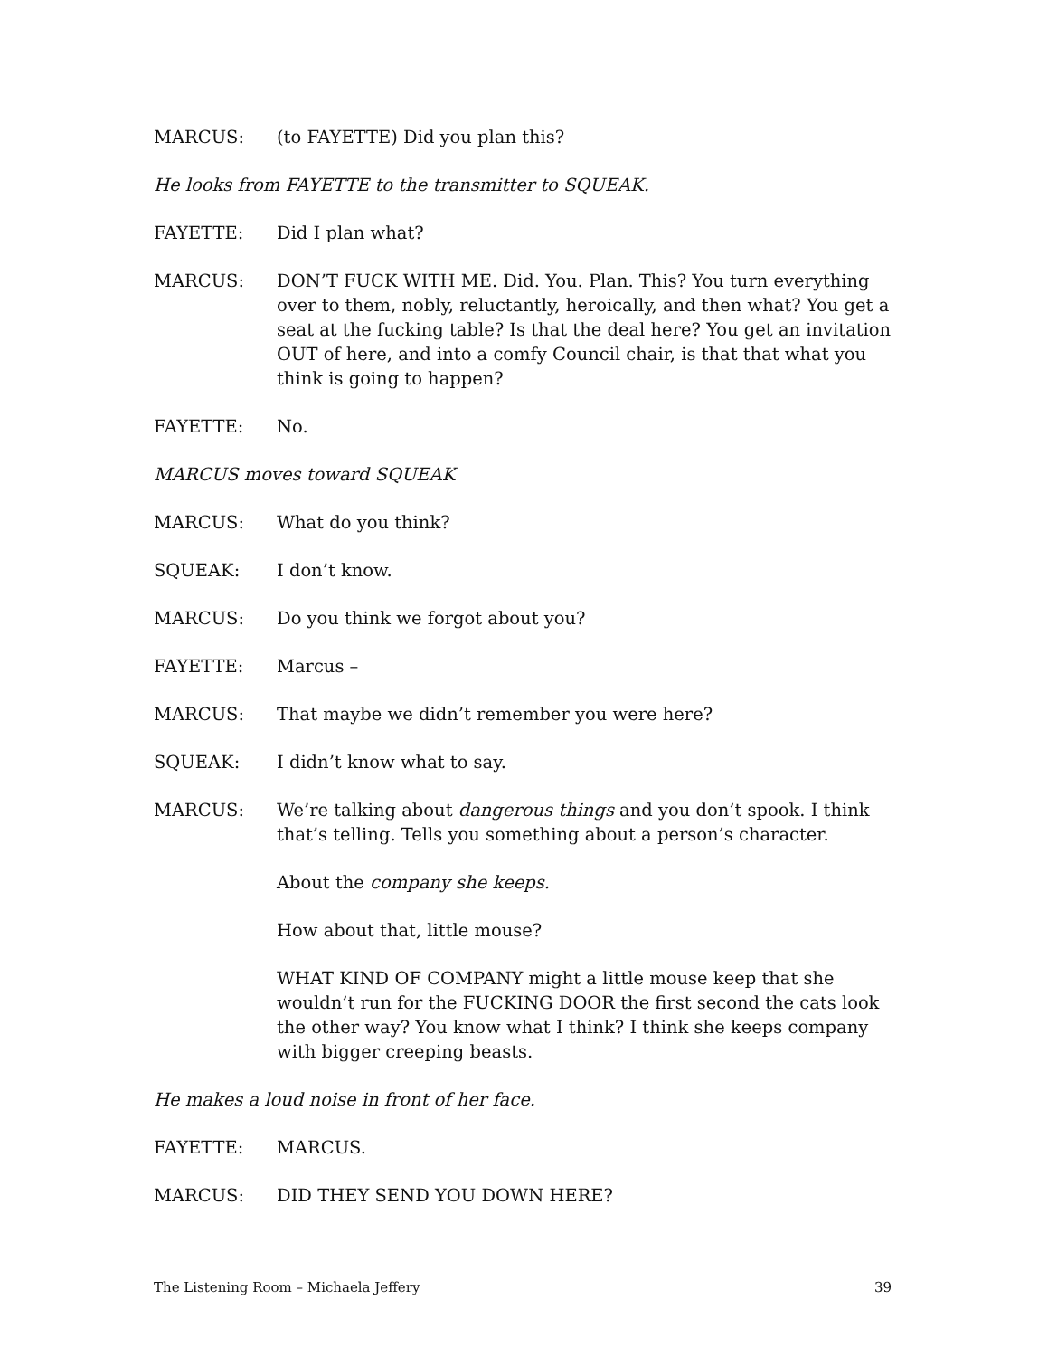MARCUS: (to FAYETTE) Did you plan this?
He looks from FAYETTE to the transmitter to SQUEAK.
FAYETTE: Did I plan what?
MARCUS: DON’T FUCK WITH ME. Did. You. Plan. This? You turn everything over to them, nobly, reluctantly, heroically, and then what? You get a seat at the fucking table? Is that the deal here? You get an invitation OUT of here, and into a comfy Council chair, is that that what you think is going to happen?
FAYETTE: No.
MARCUS moves toward SQUEAK
MARCUS: What do you think?
SQUEAK: I don’t know.
MARCUS: Do you think we forgot about you?
FAYETTE: Marcus –
MARCUS: That maybe we didn’t remember you were here?
SQUEAK: I didn’t know what to say.
MARCUS: We’re talking about dangerous things and you don’t spook. I think that’s telling. Tells you something about a person’s character.
About the company she keeps.
How about that, little mouse?
WHAT KIND OF COMPANY might a little mouse keep that she wouldn’t run for the FUCKING DOOR the first second the cats look the other way? You know what I think? I think she keeps company with bigger creeping beasts.
He makes a loud noise in front of her face.
FAYETTE: MARCUS.
MARCUS: DID THEY SEND YOU DOWN HERE?
The Listening Room – Michaela Jeffery 39